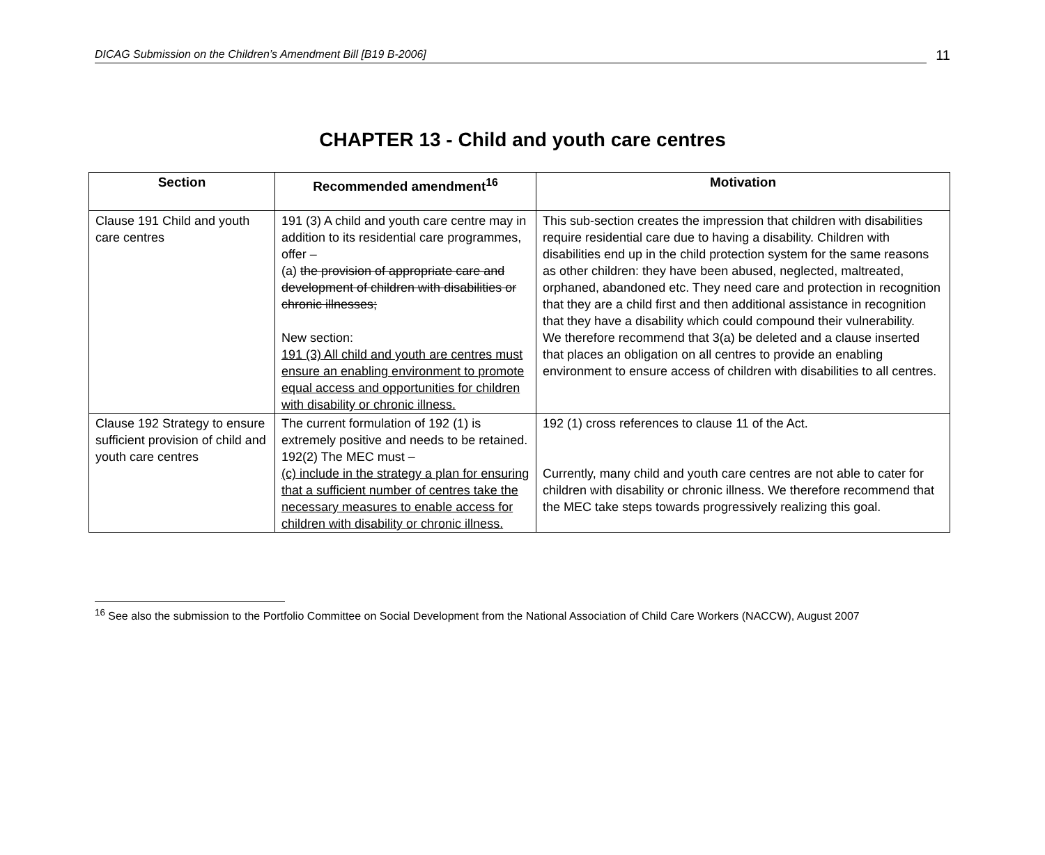DICAG Submission on the Children’s Amendment Bill [B19 B-2006]
11
CHAPTER 13 - Child and youth care centres
| Section | Recommended amendment<sup>16</sup> | Motivation |
| --- | --- | --- |
| Clause 191 Child and youth care centres | 191 (3) A child and youth care centre may in addition to its residential care programmes, offer – (a) the provision of appropriate care and development of children with disabilities or chronic illnesses; New section: 191 (3) All child and youth are centres must ensure an enabling environment to promote equal access and opportunities for children with disability or chronic illness. | This sub-section creates the impression that children with disabilities require residential care due to having a disability. Children with disabilities end up in the child protection system for the same reasons as other children: they have been abused, neglected, maltreated, orphaned, abandoned etc. They need care and protection in recognition that they are a child first and then additional assistance in recognition that they have a disability which could compound their vulnerability. We therefore recommend that 3(a) be deleted and a clause inserted that places an obligation on all centres to provide an enabling environment to ensure access of children with disabilities to all centres. |
| Clause 192 Strategy to ensure sufficient provision of child and youth care centres | The current formulation of 192 (1) is extremely positive and needs to be retained. 192(2) The MEC must – (c) include in the strategy a plan for ensuring that a sufficient number of centres take the necessary measures to enable access for children with disability or chronic illness. | 192 (1) cross references to clause 11 of the Act. Currently, many child and youth care centres are not able to cater for children with disability or chronic illness. We therefore recommend that the MEC take steps towards progressively realizing this goal. |
<sup>16</sup> See also the submission to the Portfolio Committee on Social Development from the National Association of Child Care Workers (NACCW), August 2007